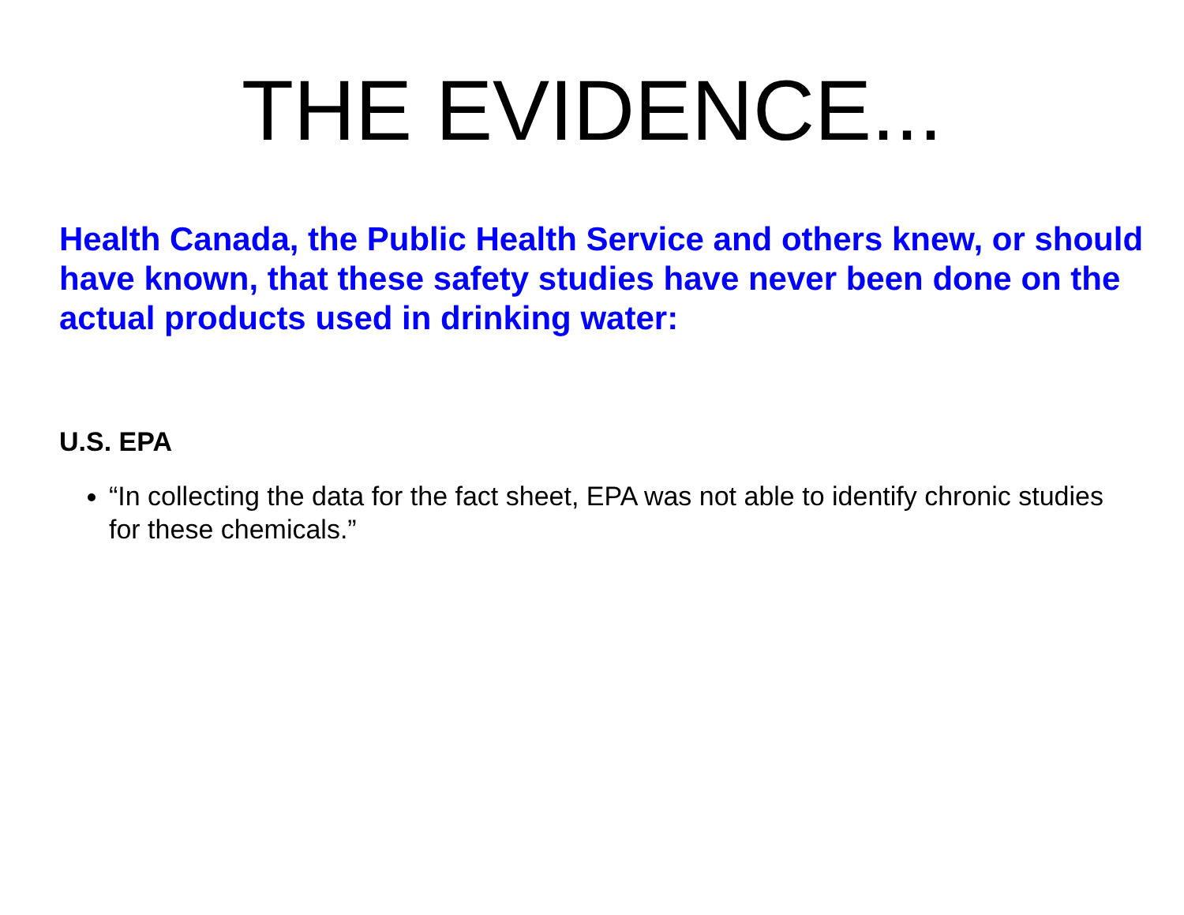THE EVIDENCE...
Health Canada, the Public Health Service and others knew, or should have known, that these safety studies have never been done on the actual products used in drinking water:
U.S. EPA
“In collecting the data for the fact sheet, EPA was not able to identify chronic studies for these chemicals.”